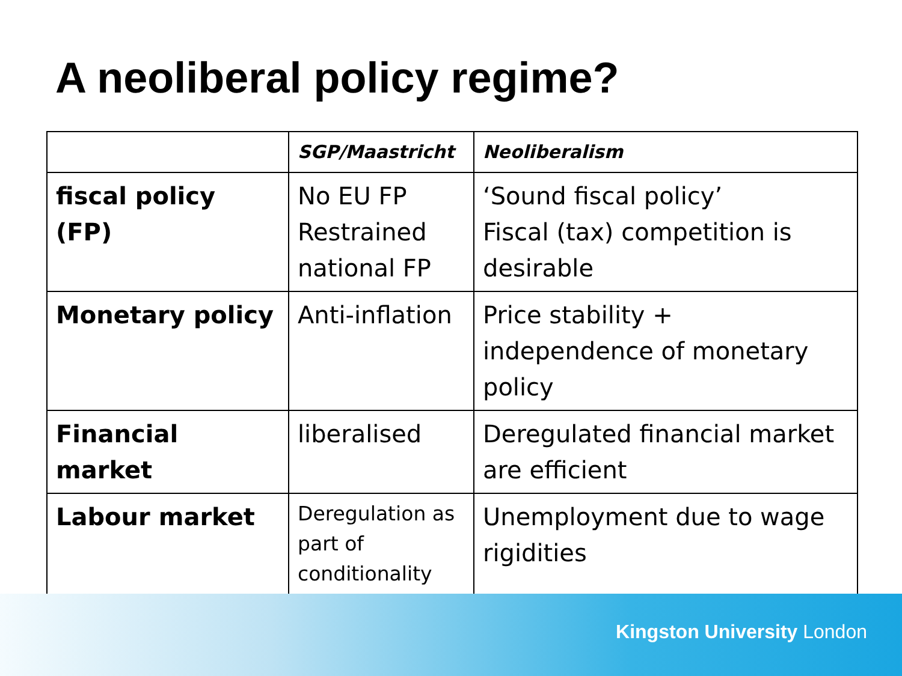A neoliberal policy regime?
| | SGP/Maastricht | Neoliberalism |
| --- | --- | --- |
| fiscal policy (FP) | No EU FP Restrained national FP | ‘Sound fiscal policy’ Fiscal (tax) competition is desirable |
| Monetary policy | Anti-inflation | Price stability + independence of monetary policy |
| Financial market | liberalised | Deregulated financial market are efficient |
| Labour market | Deregulation as part of conditionality | Unemployment due to wage rigidities |
Kingston University London